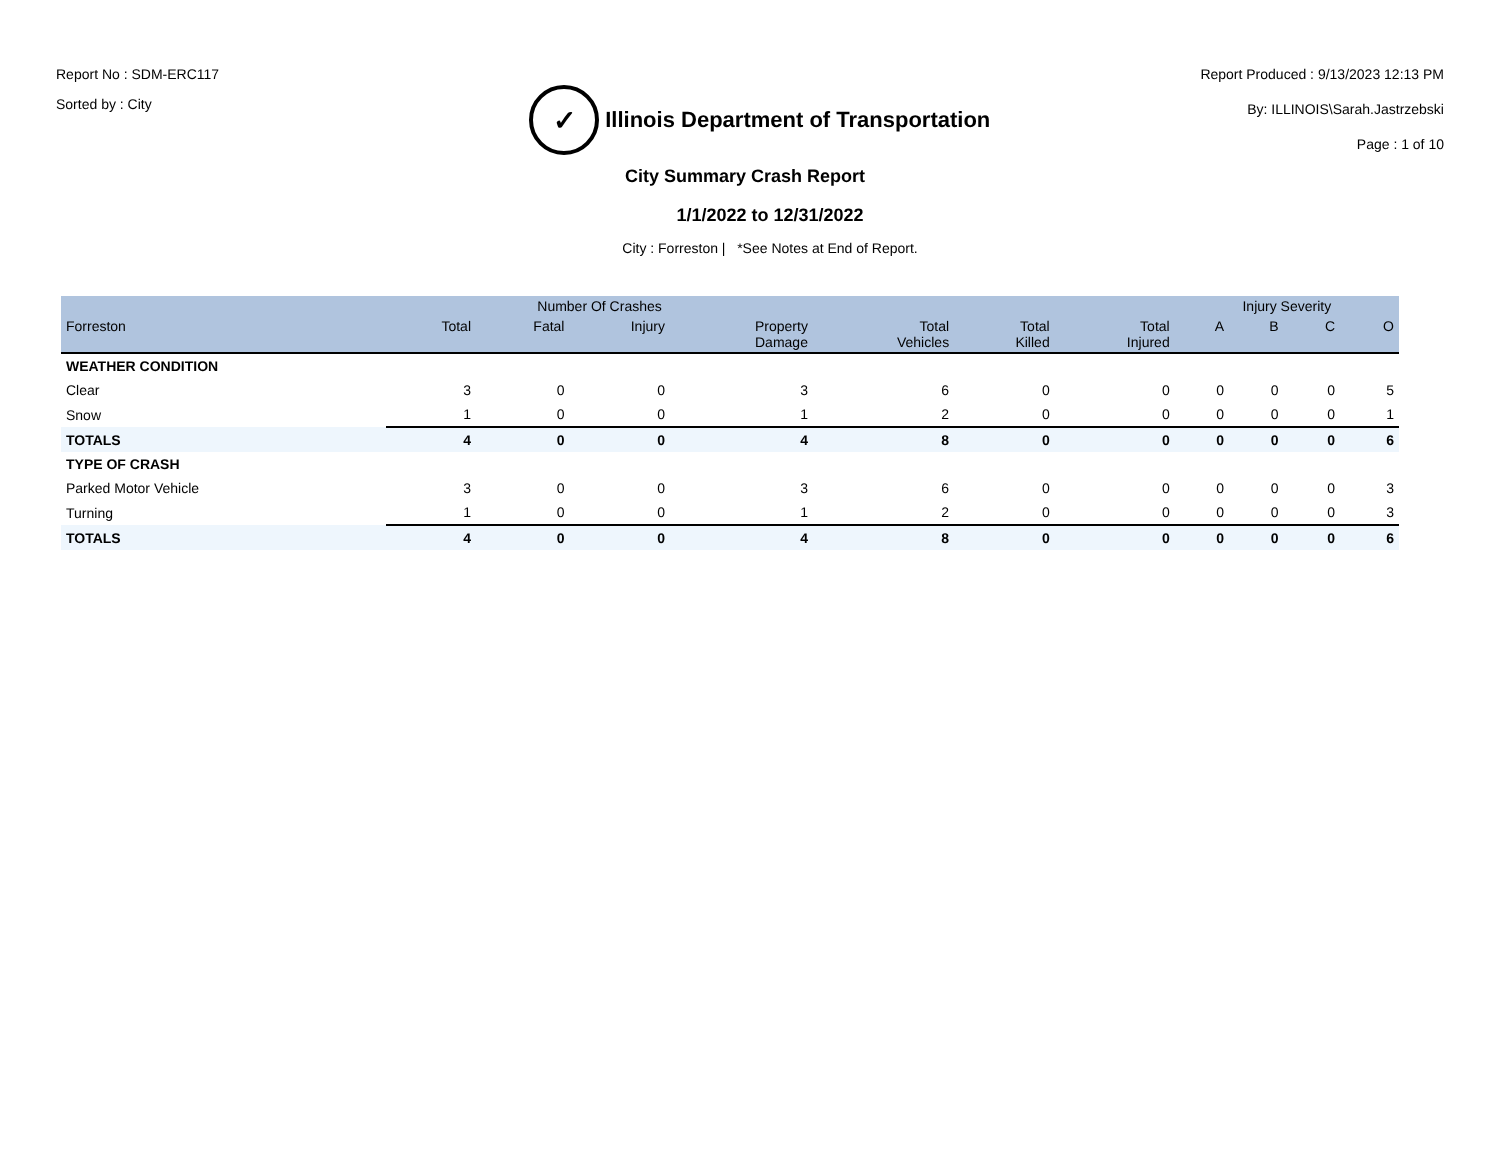Report No : SDM-ERC117
Sorted by : City
✓
Illinois Department of Transportation
Report Produced : 9/13/2023 12:13 PM
By: ILLINOIS\Sarah.Jastrzebski
Page : 1 of 10
City Summary Crash Report
1/1/2022 to 12/31/2022
City : Forreston | *See Notes at End of Report.
| | Number Of Crashes | | | | | | | Injury Severity | | | |
| --- | --- | --- | --- | --- | --- | --- | --- | --- | --- | --- | --- |
| Forreston | Total | Fatal | Injury | Property Damage | Total Vehicles | Total Killed | Total Injured | A | B | C | O |
| WEATHER CONDITION | | | | | | | | | | | |
| Clear | 3 | 0 | 0 | 3 | 6 | 0 | 0 | 0 | 0 | 0 | 5 |
| Snow | 1 | 0 | 0 | 1 | 2 | 0 | 0 | 0 | 0 | 0 | 1 |
| TOTALS | 4 | 0 | 0 | 4 | 8 | 0 | 0 | 0 | 0 | 0 | 6 |
| TYPE OF CRASH | | | | | | | | | | | |
| Parked Motor Vehicle | 3 | 0 | 0 | 3 | 6 | 0 | 0 | 0 | 0 | 0 | 3 |
| Turning | 1 | 0 | 0 | 1 | 2 | 0 | 0 | 0 | 0 | 0 | 3 |
| TOTALS | 4 | 0 | 0 | 4 | 8 | 0 | 0 | 0 | 0 | 0 | 6 |